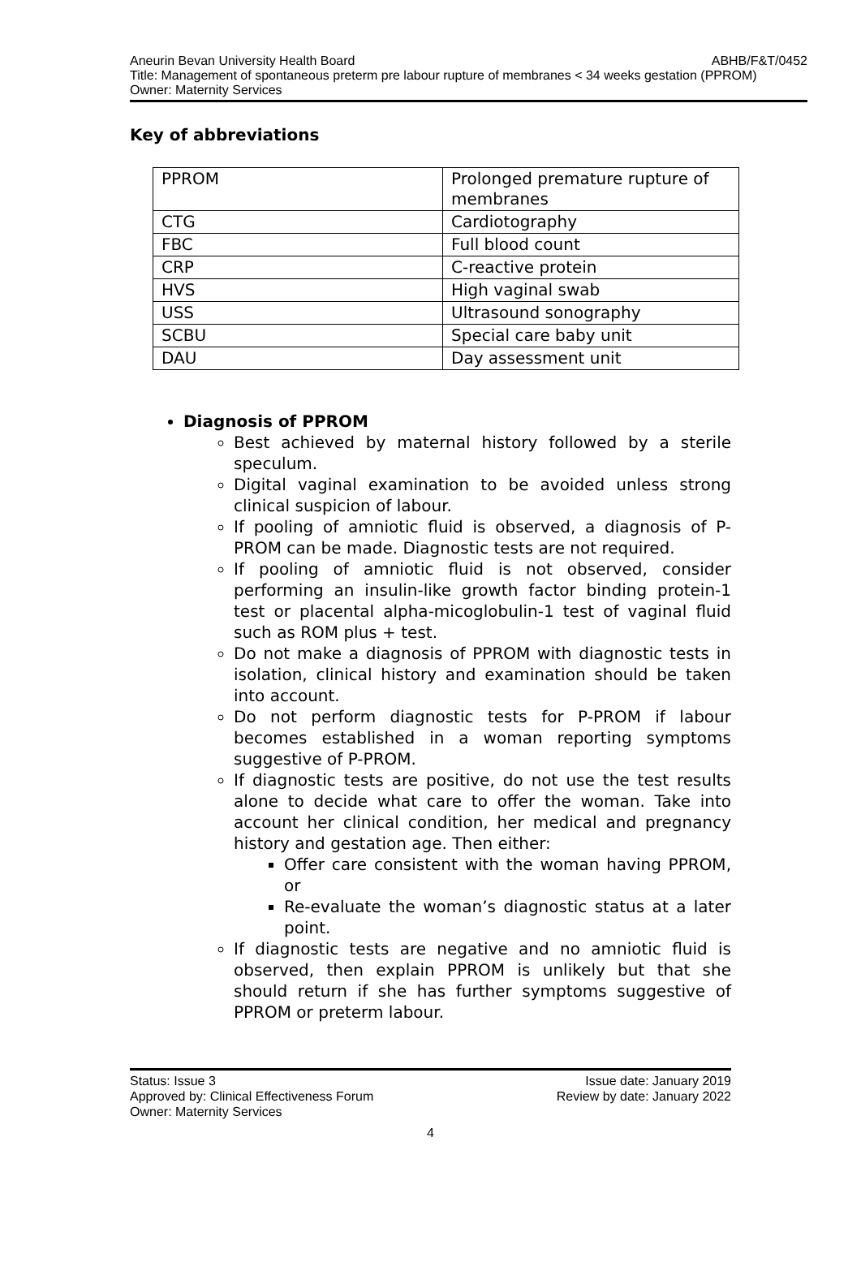Aneurin Bevan University Health Board ABHB/F&T/0452
Title: Management of spontaneous preterm pre labour rupture of membranes < 34 weeks gestation (PPROM)
Owner: Maternity Services
Key of abbreviations
| PPROM | Prolonged premature rupture of membranes |
| CTG | Cardiotography |
| FBC | Full blood count |
| CRP | C-reactive protein |
| HVS | High vaginal swab |
| USS | Ultrasound sonography |
| SCBU | Special care baby unit |
| DAU | Day assessment unit |
Diagnosis of PPROM
Best achieved by maternal history followed by a sterile speculum.
Digital vaginal examination to be avoided unless strong clinical suspicion of labour.
If pooling of amniotic fluid is observed, a diagnosis of P-PROM can be made. Diagnostic tests are not required.
If pooling of amniotic fluid is not observed, consider performing an insulin-like growth factor binding protein-1 test or placental alpha-micoglobulin-1 test of vaginal fluid such as ROM plus + test.
Do not make a diagnosis of PPROM with diagnostic tests in isolation, clinical history and examination should be taken into account.
Do not perform diagnostic tests for P-PROM if labour becomes established in a woman reporting symptoms suggestive of P-PROM.
If diagnostic tests are positive, do not use the test results alone to decide what care to offer the woman. Take into account her clinical condition, her medical and pregnancy history and gestation age. Then either:
Offer care consistent with the woman having PPROM, or
Re-evaluate the woman’s diagnostic status at a later point.
If diagnostic tests are negative and no amniotic fluid is observed, then explain PPROM is unlikely but that she should return if she has further symptoms suggestive of PPROM or preterm labour.
Status: Issue 3 Issue date: January 2019
Approved by: Clinical Effectiveness Forum Review by date: January 2022
Owner: Maternity Services
4